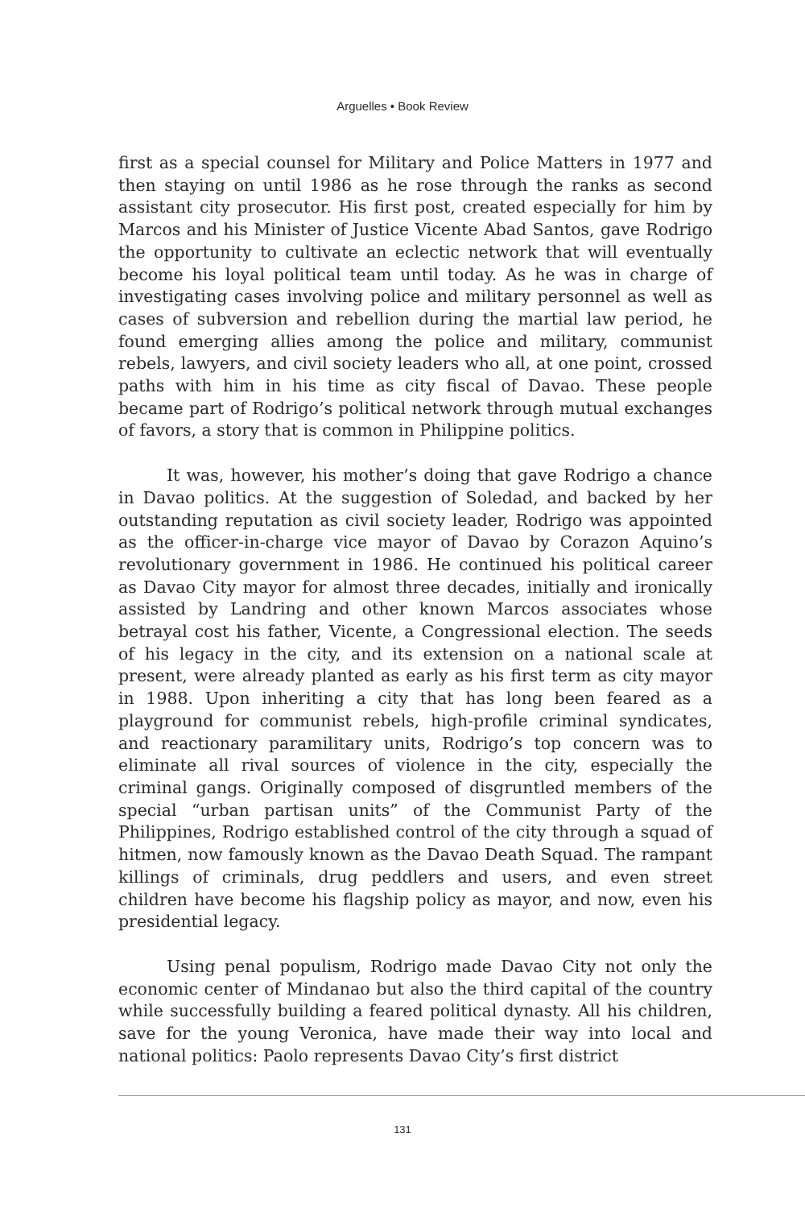Arguelles • Book Review
first as a special counsel for Military and Police Matters in 1977 and then staying on until 1986 as he rose through the ranks as second assistant city prosecutor. His first post, created especially for him by Marcos and his Minister of Justice Vicente Abad Santos, gave Rodrigo the opportunity to cultivate an eclectic network that will eventually become his loyal political team until today. As he was in charge of investigating cases involving police and military personnel as well as cases of subversion and rebellion during the martial law period, he found emerging allies among the police and military, communist rebels, lawyers, and civil society leaders who all, at one point, crossed paths with him in his time as city fiscal of Davao. These people became part of Rodrigo’s political network through mutual exchanges of favors, a story that is common in Philippine politics.
It was, however, his mother’s doing that gave Rodrigo a chance in Davao politics. At the suggestion of Soledad, and backed by her outstanding reputation as civil society leader, Rodrigo was appointed as the officer-in-charge vice mayor of Davao by Corazon Aquino’s revolutionary government in 1986. He continued his political career as Davao City mayor for almost three decades, initially and ironically assisted by Landring and other known Marcos associates whose betrayal cost his father, Vicente, a Congressional election. The seeds of his legacy in the city, and its extension on a national scale at present, were already planted as early as his first term as city mayor in 1988. Upon inheriting a city that has long been feared as a playground for communist rebels, high-profile criminal syndicates, and reactionary paramilitary units, Rodrigo’s top concern was to eliminate all rival sources of violence in the city, especially the criminal gangs. Originally composed of disgruntled members of the special “urban partisan units” of the Communist Party of the Philippines, Rodrigo established control of the city through a squad of hitmen, now famously known as the Davao Death Squad. The rampant killings of criminals, drug peddlers and users, and even street children have become his flagship policy as mayor, and now, even his presidential legacy.
Using penal populism, Rodrigo made Davao City not only the economic center of Mindanao but also the third capital of the country while successfully building a feared political dynasty. All his children, save for the young Veronica, have made their way into local and national politics: Paolo represents Davao City’s first district
131